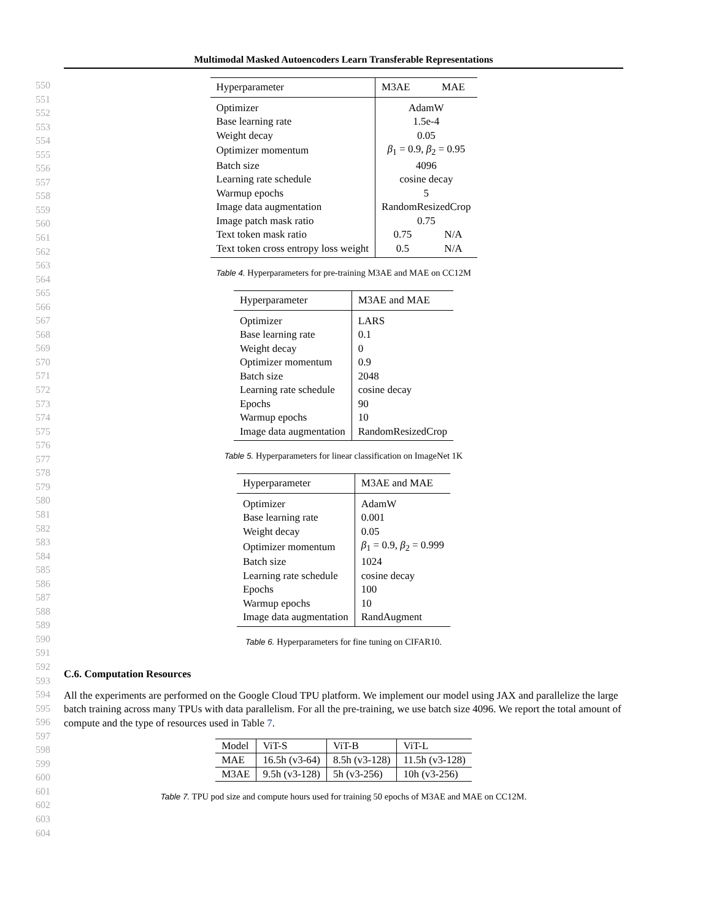Multimodal Masked Autoencoders Learn Transferable Representations
550
551
552
553
554
555
556
557
558
559
560
561
562
563
564
565
566
567
568
569
570
571
572
573
574
575
576
577
578
579
580
581
582
583
584
585
586
587
588
589
590
591
592
593
594
595
596
597
598
599
600
601
602
603
604
| Hyperparameter | M3AE | MAE |
| --- | --- | --- |
| Optimizer | AdamW | |
| Base learning rate | 1.5e-4 | |
| Weight decay | 0.05 | |
| Optimizer momentum | β<sub>1</sub> = 0.9, β<sub>2</sub> = 0.95 | |
| Batch size | 4096 | |
| Learning rate schedule | cosine decay | |
| Warmup epochs | 5 | |
| Image data augmentation | RandomResizedCrop | |
| Image patch mask ratio | 0.75 | |
| Text token mask ratio | 0.75 | N/A |
| Text token cross entropy loss weight | 0.5 | N/A |
Table 4. Hyperparameters for pre-training M3AE and MAE on CC12M
| Hyperparameter | M3AE and MAE |
| --- | --- |
| Optimizer | LARS |
| Base learning rate | 0.1 |
| Weight decay | 0 |
| Optimizer momentum | 0.9 |
| Batch size | 2048 |
| Learning rate schedule | cosine decay |
| Epochs | 90 |
| Warmup epochs | 10 |
| Image data augmentation | RandomResizedCrop |
Table 5. Hyperparameters for linear classification on ImageNet 1K
| Hyperparameter | M3AE and MAE |
| --- | --- |
| Optimizer | AdamW |
| Base learning rate | 0.001 |
| Weight decay | 0.05 |
| Optimizer momentum | β<sub>1</sub> = 0.9, β<sub>2</sub> = 0.999 |
| Batch size | 1024 |
| Learning rate schedule | cosine decay |
| Epochs | 100 |
| Warmup epochs | 10 |
| Image data augmentation | RandAugment |
Table 6. Hyperparameters for fine tuning on CIFAR10.
C.6. Computation Resources
All the experiments are performed on the Google Cloud TPU platform. We implement our model using JAX and parallelize the large batch training across many TPUs with data parallelism. For all the pre-training, we use batch size 4096. We report the total amount of compute and the type of resources used in Table 7.
| Model | ViT-S | ViT-B | ViT-L |
| MAE | 16.5h (v3-64) | 8.5h (v3-128) | 11.5h (v3-128) |
| M3AE | 9.5h (v3-128) | 5h (v3-256) | 10h (v3-256) |
Table 7. TPU pod size and compute hours used for training 50 epochs of M3AE and MAE on CC12M.